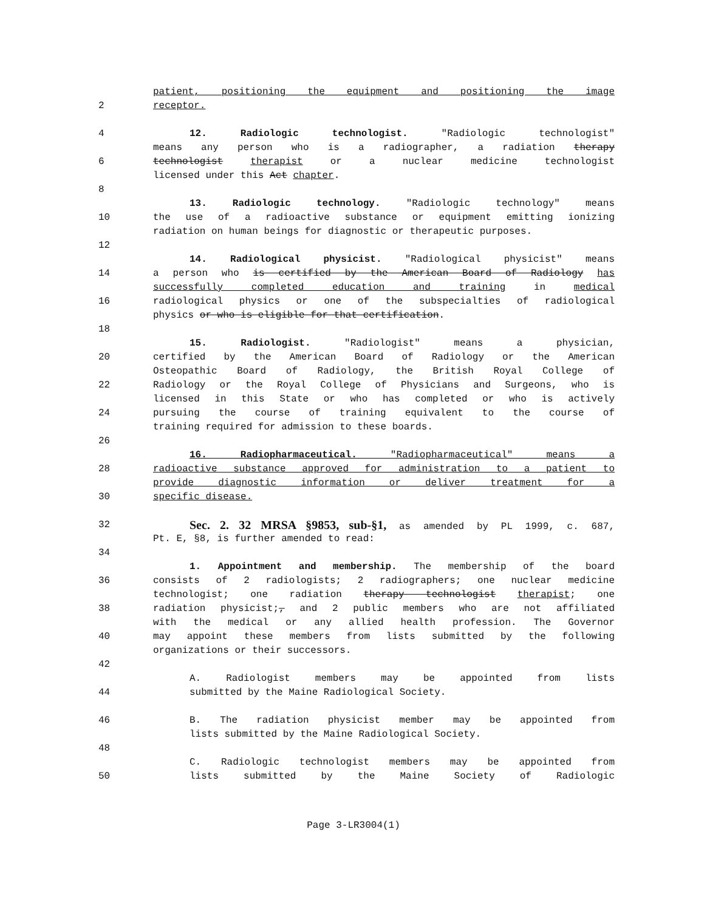patient, positioning the equipment and positioning the image
2 receptor.
4 12. Radiologic technologist. "Radiologic technologist"
means any person who is a radiographer, a radiation therapy
6 technologist therapist or a nuclear medicine technologist
licensed under this Act chapter.
8
13. Radiologic technology. "Radiologic technology" means
10 the use of a radioactive substance or equipment emitting ionizing
radiation on human beings for diagnostic or therapeutic purposes.
12
14. Radiological physicist. "Radiological physicist" means
14 a person who is certified by the American Board of Radiology has
successfully completed education and training in medical
16 radiological physics or one of the subspecialties of radiological
physics or who is eligible for that certification.
18
15. Radiologist. "Radiologist" means a physician,
20 certified by the American Board of Radiology or the American
Osteopathic Board of Radiology, the British Royal College of
22 Radiology or the Royal College of Physicians and Surgeons, who is
licensed in this State or who has completed or who is actively
24 pursuing the course of training equivalent to the course of
training required for admission to these boards.
26
16. Radiopharmaceutical. "Radiopharmaceutical" means a
28 radioactive substance approved for administration to a patient to
provide diagnostic information or deliver treatment for a
30 specific disease.
32 Sec. 2. 32 MRSA §9853, sub-§1, as amended by PL 1999, c. 687,
Pt. E, §8, is further amended to read:
34
1. Appointment and membership. The membership of the board
36 consists of 2 radiologists; 2 radiographers; one nuclear medicine
technologist; one radiation therapy technologist therapist; one
38 radiation physicist;, and 2 public members who are not affiliated
with the medical or any allied health profession. The Governor
40 may appoint these members from lists submitted by the following
organizations or their successors.
42
A. Radiologist members may be appointed from lists
44 submitted by the Maine Radiological Society.
46 B. The radiation physicist member may be appointed from
lists submitted by the Maine Radiological Society.
48
C. Radiologic technologist members may be appointed from
50 lists submitted by the Maine Society of Radiologic
Page 3-LR3004(1)